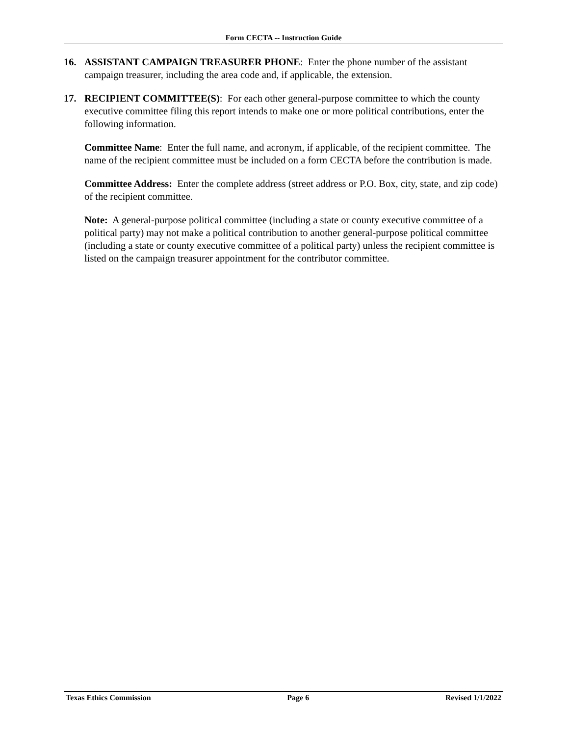Form CECTA -- Instruction Guide
16. ASSISTANT CAMPAIGN TREASURER PHONE: Enter the phone number of the assistant campaign treasurer, including the area code and, if applicable, the extension.
17. RECIPIENT COMMITTEE(S): For each other general-purpose committee to which the county executive committee filing this report intends to make one or more political contributions, enter the following information.
Committee Name: Enter the full name, and acronym, if applicable, of the recipient committee. The name of the recipient committee must be included on a form CECTA before the contribution is made.
Committee Address: Enter the complete address (street address or P.O. Box, city, state, and zip code) of the recipient committee.
Note: A general-purpose political committee (including a state or county executive committee of a political party) may not make a political contribution to another general-purpose political committee (including a state or county executive committee of a political party) unless the recipient committee is listed on the campaign treasurer appointment for the contributor committee.
Texas Ethics Commission Page 6 Revised 1/1/2022